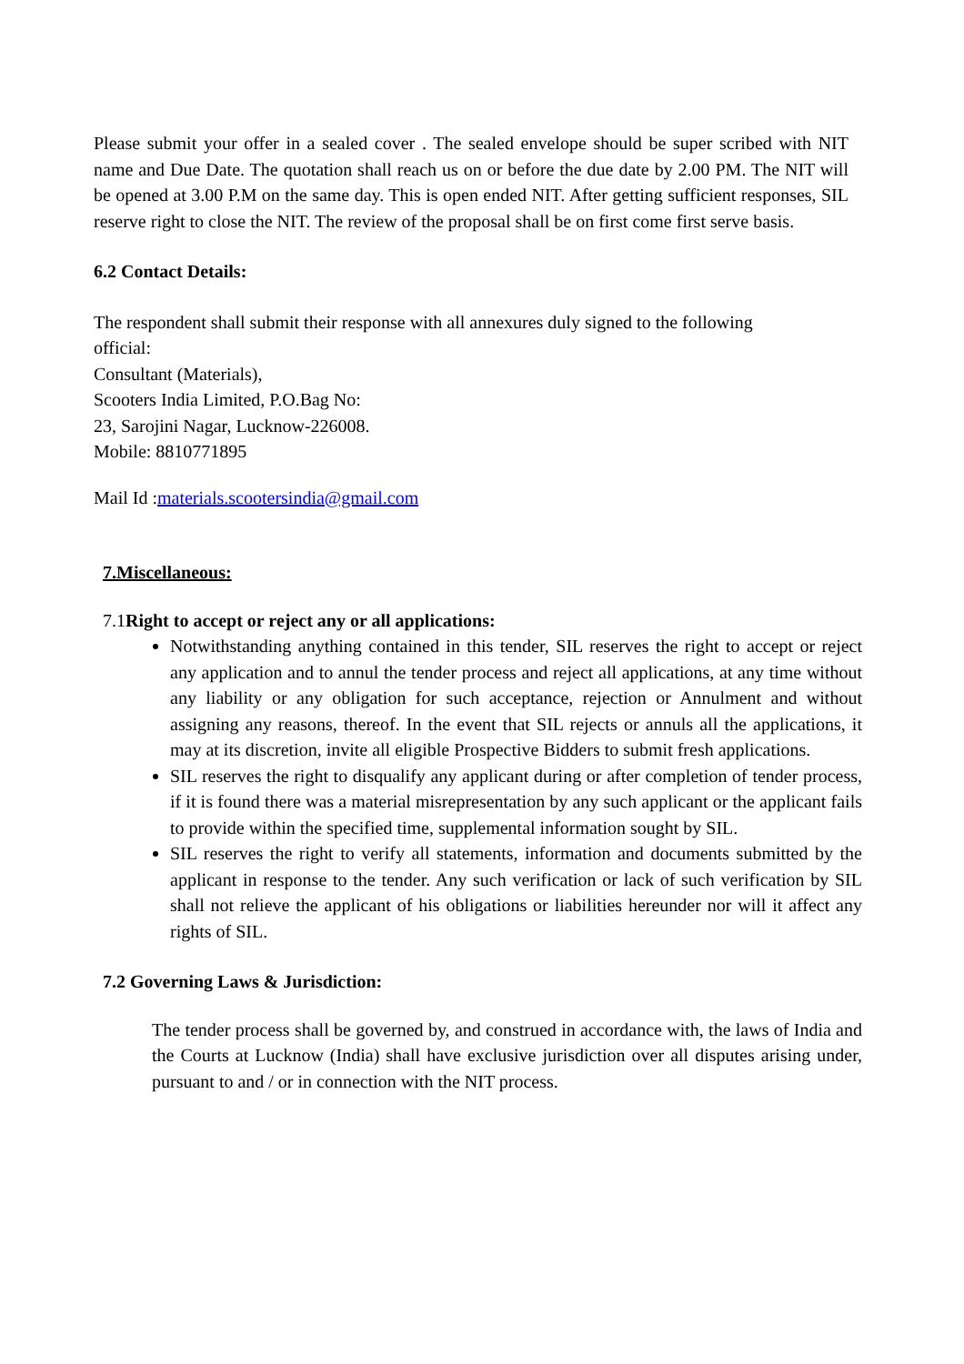Please submit your offer in a sealed cover . The sealed envelope should be super scribed with NIT name and Due Date. The quotation shall reach us on or before the due date by 2.00 PM. The NIT will be opened at 3.00 P.M on the same day. This is open ended NIT. After getting sufficient responses, SIL reserve right to close the NIT. The review of the proposal shall be on first come first serve basis.
6.2 Contact Details:
The respondent shall submit their response with all annexures duly signed to the following official:
Consultant (Materials),
Scooters India Limited, P.O.Bag No:
23, Sarojini Nagar, Lucknow-226008.
Mobile: 8810771895
Mail Id :materials.scootersindia@gmail.com
7.Miscellaneous:
7.1Right to accept or reject any or all applications:
Notwithstanding anything contained in this tender, SIL reserves the right to accept or reject any application and to annul the tender process and reject all applications, at any time without any liability or any obligation for such acceptance, rejection or Annulment and without assigning any reasons, thereof. In the event that SIL rejects or annuls all the applications, it may at its discretion, invite all eligible Prospective Bidders to submit fresh applications.
SIL reserves the right to disqualify any applicant during or after completion of tender process, if it is found there was a material misrepresentation by any such applicant or the applicant fails to provide within the specified time, supplemental information sought by SIL.
SIL reserves the right to verify all statements, information and documents submitted by the applicant in response to the tender. Any such verification or lack of such verification by SIL shall not relieve the applicant of his obligations or liabilities hereunder nor will it affect any rights of SIL.
7.2 Governing Laws & Jurisdiction:
The tender process shall be governed by, and construed in accordance with, the laws of India and the Courts at Lucknow (India) shall have exclusive jurisdiction over all disputes arising under, pursuant to and / or in connection with the NIT process.